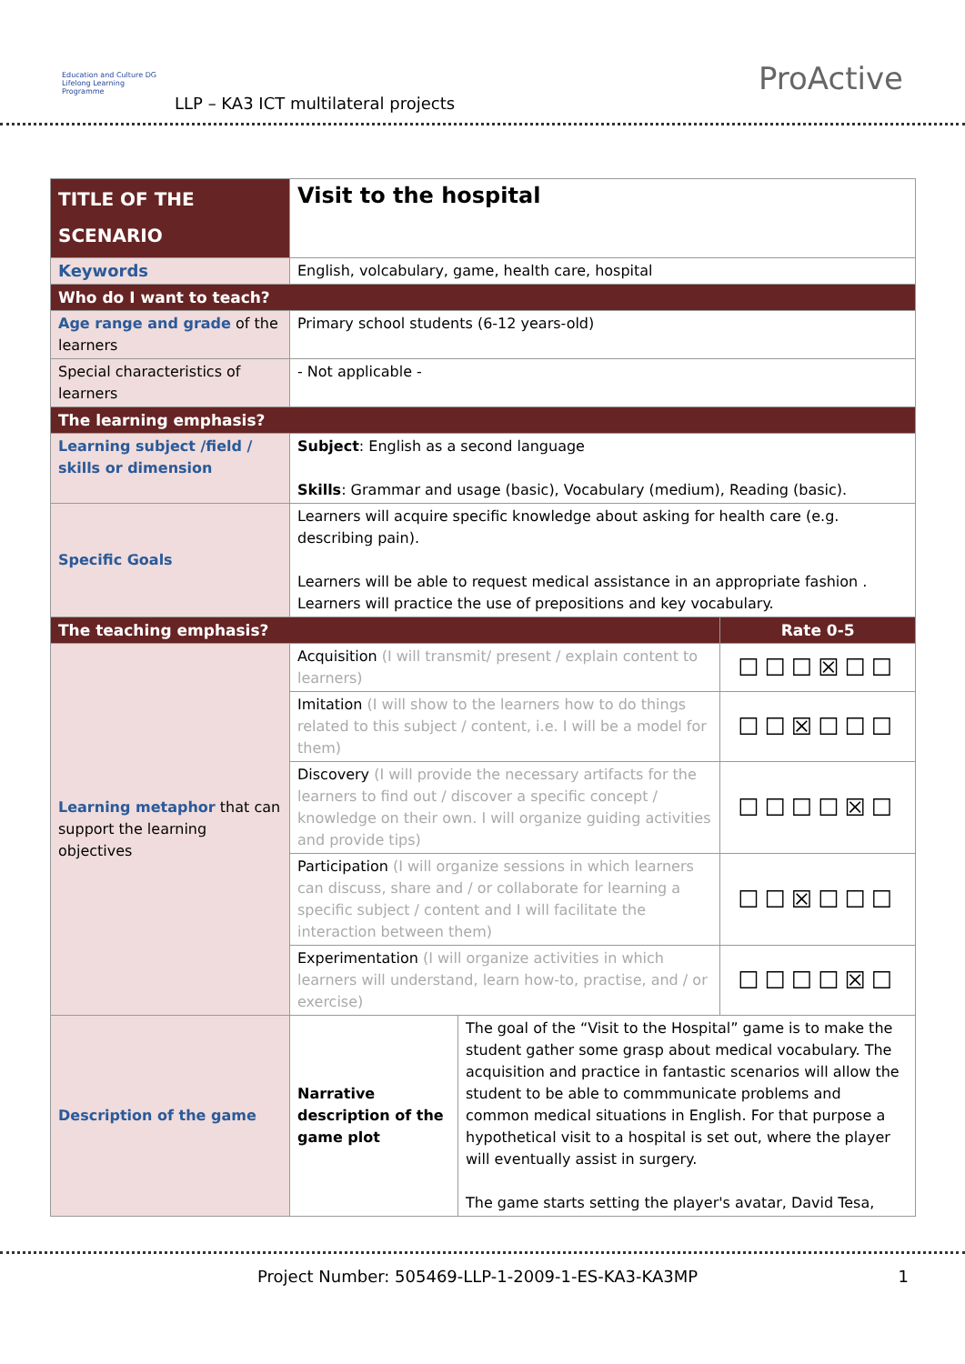Education and Culture DG
Lifelong Learning Programme
LLP – KA3 ICT multilateral projects
ProActive
| TITLE OF THE SCENARIO | Visit to the hospital | | |
| Keywords | English, volcabulary, game, health care, hospital | | |
| Who do I want to teach? | | | |
| Age range and grade of the learners | Primary school students (6-12 years-old) | | |
| Special characteristics of learners | - Not applicable - | | |
| The learning emphasis? | | | |
| Learning subject /field / skills or dimension | Subject : English as a second language Skills : Grammar and usage (basic), Vocabulary (medium), Reading (basic). | | |
| Specific Goals | Learners will acquire specific knowledge about asking for health care (e.g. describing pain). Learners will be able to request medical assistance in an appropriate fashion . Learners will practice the use of prepositions and key vocabulary. | | |
| The teaching emphasis? | | | Rate 0-5 |
| Learning metaphor that can support the learning objectives | Acquisition (I will transmit/ present / explain content to learners) | | ☐☐☐☒☐☐ |
| | Imitation (I will show to the learners how to do things related to this subject / content, i.e. I will be a model for them) | | ☐☐☒☐☐☐ |
| | Discovery (I will provide the necessary artifacts for the learners to find out / discover a specific concept / knowledge on their own. I will organize guiding activities and provide tips) | | ☐☐☐☐☒☐ |
| | Participation (I will organize sessions in which learners can discuss, share and / or collaborate for learning a specific subject / content and I will facilitate the interaction between them) | | ☐☐☒☐☐☐ |
| | Experimentation (I will organize activities in which learners will understand, learn how-to, practise, and / or exercise) | | ☐☐☐☐☒☐ |
| Description of the game | Narrative description of the game plot | The goal of the “Visit to the Hospital” game is to make the student gather some grasp about medical vocabulary. The acquisition and practice in fantastic scenarios will allow the student to be able to commmunicate problems and common medical situations in English. For that purpose a hypothetical visit to a hospital is set out, where the player will eventually assist in surgery. The game starts setting the player's avatar, David Tesa, | |
Project Number: 505469-LLP-1-2009-1-ES-KA3-KA3MP 1